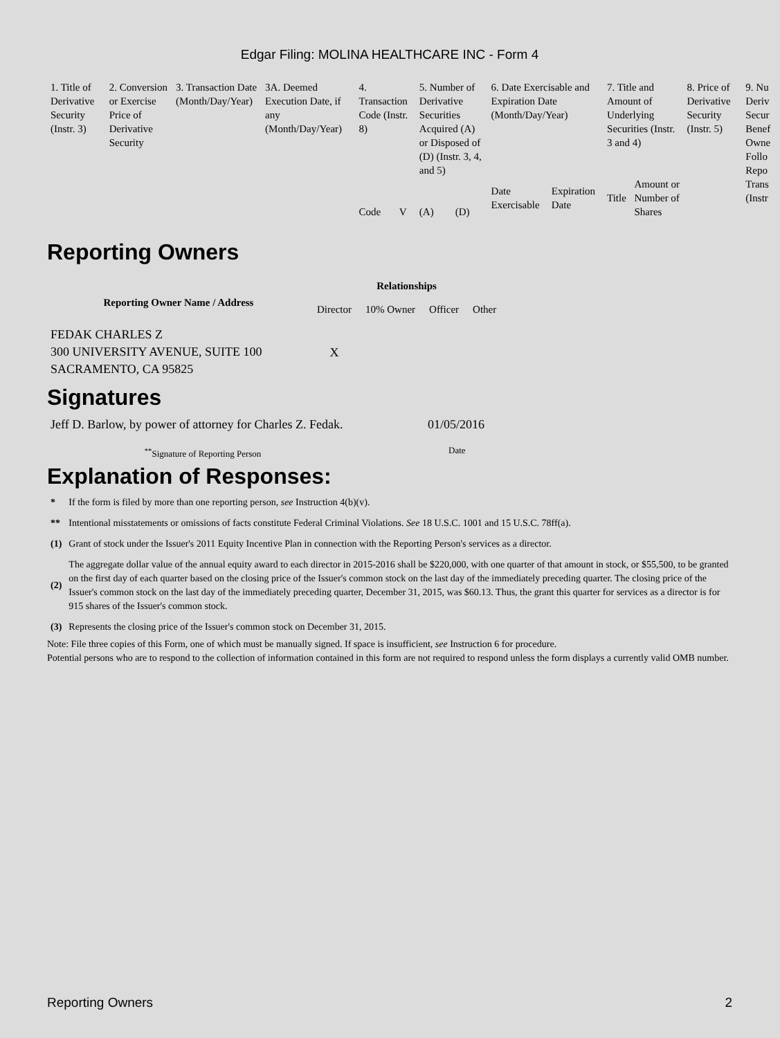Edgar Filing: MOLINA HEALTHCARE INC - Form 4
| 1. Title of Derivative Security (Instr. 3) | 2. Conversion or Exercise Price of Derivative Security | 3. Transaction Date (Month/Day/Year) | 3A. Deemed Execution Date, if any (Month/Day/Year) | 4. Transaction Code (Instr. 8) | | 5. Number of Derivative Securities Acquired (A) or Disposed of (D) (Instr. 3, 4, and 5) | | 6. Date Exercisable and Expiration Date (Month/Day/Year) | | 7. Title and Amount of Underlying Securities (Instr. 3 and 4) | | 8. Price of Derivative Security (Instr. 5) | 9. Nu Deriv Secur Benef Owne Follo Repo Trans (Instr |
| | | | | Code | V | (A) | (D) | Date Exercisable | Expiration Date | Title | Amount or Number of Shares | | |
Reporting Owners
| Reporting Owner Name / Address | Relationships | | | |
| --- | --- | --- | --- | --- |
| | Director | 10% Owner | Officer | Other |
| FEDAK CHARLES Z 300 UNIVERSITY AVENUE, SUITE 100 SACRAMENTO, CA 95825 | X | | | |
Signatures
| Jeff D. Barlow, by power of attorney for Charles Z. Fedak. | 01/05/2016 |
| <sup>**</sup> Signature of Reporting Person | Date |
Explanation of Responses:
| * | If the form is filed by more than one reporting person, see Instruction 4(b)(v). |
| ** | Intentional misstatements or omissions of facts constitute Federal Criminal Violations. See 18 U.S.C. 1001 and 15 U.S.C. 78ff(a). |
| (1) | Grant of stock under the Issuer's 2011 Equity Incentive Plan in connection with the Reporting Person's services as a director. |
| (2) | The aggregate dollar value of the annual equity award to each director in 2015-2016 shall be $220,000, with one quarter of that amount in stock, or $55,500, to be granted on the first day of each quarter based on the closing price of the Issuer's common stock on the last day of the immediately preceding quarter. The closing price of the Issuer's common stock on the last day of the immediately preceding quarter, December 31, 2015, was $60.13. Thus, the grant this quarter for services as a director is for 915 shares of the Issuer's common stock. |
| (3) | Represents the closing price of the Issuer's common stock on December 31, 2015. |
Note: File three copies of this Form, one of which must be manually signed. If space is insufficient, see Instruction 6 for procedure.
Potential persons who are to respond to the collection of information contained in this form are not required to respond unless the form displays a currently valid OMB number.
Reporting Owners 2